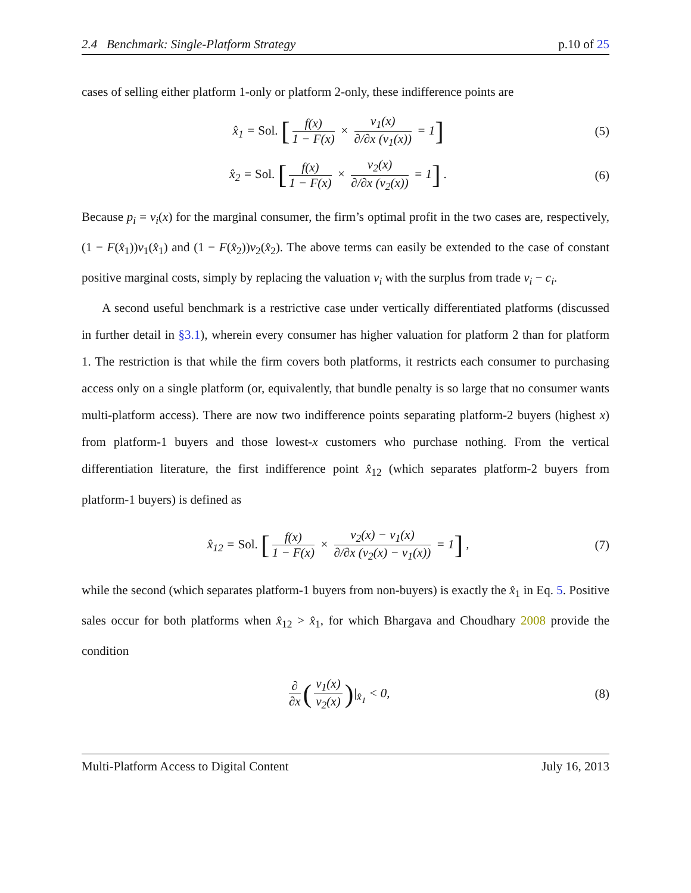2.4 Benchmark: Single-Platform Strategy p.10 of 25
cases of selling either platform 1-only or platform 2-only, these indifference points are
x̂<sub>1</sub> = Sol. [f(x) 1 − F(x) × v<sub>1</sub>(x) ∂/∂x (v<sub>1</sub>(x)) = 1]
(5)
x̂<sub>2</sub> = Sol. [f(x) 1 − F(x) × v<sub>2</sub>(x) ∂/∂x (v<sub>2</sub>(x)) = 1] .
(6)
Because p<sub>i</sub> = v<sub>i</sub>(x) for the marginal consumer, the firm’s optimal profit in the two cases are, respectively, (1 − F(x̂<sub>1</sub>))v<sub>1</sub>(x̂<sub>1</sub>) and (1 − F(x̂<sub>2</sub>))v<sub>2</sub>(x̂<sub>2</sub>). The above terms can easily be extended to the case of constant positive marginal costs, simply by replacing the valuation v<sub>i</sub> with the surplus from trade v<sub>i</sub> − c<sub>i</sub>.
A second useful benchmark is a restrictive case under vertically differentiated platforms (discussed in further detail in §3.1), wherein every consumer has higher valuation for platform 2 than for platform 1. The restriction is that while the firm covers both platforms, it restricts each consumer to purchasing access only on a single platform (or, equivalently, that bundle penalty is so large that no consumer wants multi-platform access). There are now two indifference points separating platform-2 buyers (highest x) from platform-1 buyers and those lowest-x customers who purchase nothing. From the vertical differentiation literature, the first indifference point x̂<sub>12</sub> (which separates platform-2 buyers from platform-1 buyers) is defined as
x̂<sub>12</sub> = Sol. [f(x) 1 − F(x) × v<sub>2</sub>(x) − v<sub>1</sub>(x) ∂/∂x (v<sub>2</sub>(x) − v<sub>1</sub>(x)) = 1] ,
(7)
while the second (which separates platform-1 buyers from non-buyers) is exactly the x̂<sub>1</sub> in Eq. 5. Positive sales occur for both platforms when x̂<sub>12</sub> > x̂<sub>1</sub>, for which Bhargava and Choudhary 2008 provide the condition
∂ ∂x (v<sub>1</sub>(x) v<sub>2</sub>(x))|<sub>x̂<sub>1</sub></sub> < 0, (8)
Multi-Platform Access to Digital Content July 16, 2013